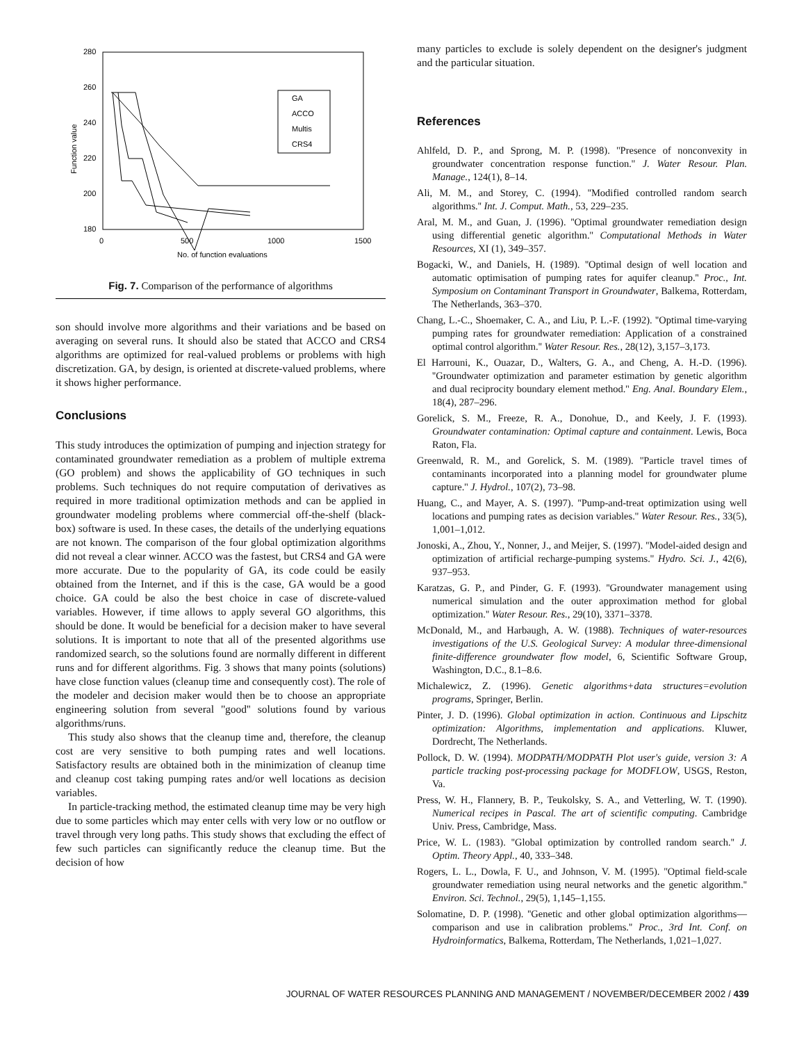280
260
240
220
200
180
0
500
1000
1500
No. of function evaluations
Function value
GA
ACCO
Multis
CRS4
Fig. 7. Comparison of the performance of algorithms
son should involve more algorithms and their variations and be based on averaging on several runs. It should also be stated that ACCO and CRS4 algorithms are optimized for real-valued problems or problems with high discretization. GA, by design, is oriented at discrete-valued problems, where it shows higher performance.
Conclusions
This study introduces the optimization of pumping and injection strategy for contaminated groundwater remediation as a problem of multiple extrema (GO problem) and shows the applicability of GO techniques in such problems. Such techniques do not require computation of derivatives as required in more traditional optimization methods and can be applied in groundwater modeling problems where commercial off-the-shelf (black-box) software is used. In these cases, the details of the underlying equations are not known. The comparison of the four global optimization algorithms did not reveal a clear winner. ACCO was the fastest, but CRS4 and GA were more accurate. Due to the popularity of GA, its code could be easily obtained from the Internet, and if this is the case, GA would be a good choice. GA could be also the best choice in case of discrete-valued variables. However, if time allows to apply several GO algorithms, this should be done. It would be beneficial for a decision maker to have several solutions. It is important to note that all of the presented algorithms use randomized search, so the solutions found are normally different in different runs and for different algorithms. Fig. 3 shows that many points (solutions) have close function values (cleanup time and consequently cost). The role of the modeler and decision maker would then be to choose an appropriate engineering solution from several ''good'' solutions found by various algorithms/runs.
This study also shows that the cleanup time and, therefore, the cleanup cost are very sensitive to both pumping rates and well locations. Satisfactory results are obtained both in the minimization of cleanup time and cleanup cost taking pumping rates and/or well locations as decision variables.
In particle-tracking method, the estimated cleanup time may be very high due to some particles which may enter cells with very low or no outflow or travel through very long paths. This study shows that excluding the effect of few such particles can significantly reduce the cleanup time. But the decision of how
many particles to exclude is solely dependent on the designer's judgment and the particular situation.
References
Ahlfeld, D. P., and Sprong, M. P. (1998). ''Presence of nonconvexity in groundwater concentration response function.'' J. Water Resour. Plan. Manage., 124(1), 8–14.
Ali, M. M., and Storey, C. (1994). ''Modified controlled random search algorithms.'' Int. J. Comput. Math., 53, 229–235.
Aral, M. M., and Guan, J. (1996). ''Optimal groundwater remediation design using differential genetic algorithm.'' Computational Methods in Water Resources, XI (1), 349–357.
Bogacki, W., and Daniels, H. (1989). ''Optimal design of well location and automatic optimisation of pumping rates for aquifer cleanup.'' Proc., Int. Symposium on Contaminant Transport in Groundwater, Balkema, Rotterdam, The Netherlands, 363–370.
Chang, L.-C., Shoemaker, C. A., and Liu, P. L.-F. (1992). ''Optimal time-varying pumping rates for groundwater remediation: Application of a constrained optimal control algorithm.'' Water Resour. Res., 28(12), 3,157–3,173.
El Harrouni, K., Ouazar, D., Walters, G. A., and Cheng, A. H.-D. (1996). ''Groundwater optimization and parameter estimation by genetic algorithm and dual reciprocity boundary element method.'' Eng. Anal. Boundary Elem., 18(4), 287–296.
Gorelick, S. M., Freeze, R. A., Donohue, D., and Keely, J. F. (1993). Groundwater contamination: Optimal capture and containment. Lewis, Boca Raton, Fla.
Greenwald, R. M., and Gorelick, S. M. (1989). ''Particle travel times of contaminants incorporated into a planning model for groundwater plume capture.'' J. Hydrol., 107(2), 73–98.
Huang, C., and Mayer, A. S. (1997). ''Pump-and-treat optimization using well locations and pumping rates as decision variables.'' Water Resour. Res., 33(5), 1,001–1,012.
Jonoski, A., Zhou, Y., Nonner, J., and Meijer, S. (1997). ''Model-aided design and optimization of artificial recharge-pumping systems.'' Hydro. Sci. J., 42(6), 937–953.
Karatzas, G. P., and Pinder, G. F. (1993). ''Groundwater management using numerical simulation and the outer approximation method for global optimization.'' Water Resour. Res., 29(10), 3371–3378.
McDonald, M., and Harbaugh, A. W. (1988). Techniques of water-resources investigations of the U.S. Geological Survey: A modular three-dimensional finite-difference groundwater flow model, 6, Scientific Software Group, Washington, D.C., 8.1–8.6.
Michalewicz, Z. (1996). Genetic algorithms+data structures=evolution programs, Springer, Berlin.
Pinter, J. D. (1996). Global optimization in action. Continuous and Lipschitz optimization: Algorithms, implementation and applications. Kluwer, Dordrecht, The Netherlands.
Pollock, D. W. (1994). MODPATH/MODPATH Plot user's guide, version 3: A particle tracking post-processing package for MODFLOW, USGS, Reston, Va.
Press, W. H., Flannery, B. P., Teukolsky, S. A., and Vetterling, W. T. (1990). Numerical recipes in Pascal. The art of scientific computing. Cambridge Univ. Press, Cambridge, Mass.
Price, W. L. (1983). ''Global optimization by controlled random search.'' J. Optim. Theory Appl., 40, 333–348.
Rogers, L. L., Dowla, F. U., and Johnson, V. M. (1995). ''Optimal field-scale groundwater remediation using neural networks and the genetic algorithm.'' Environ. Sci. Technol., 29(5), 1,145–1,155.
Solomatine, D. P. (1998). ''Genetic and other global optimization algorithms—comparison and use in calibration problems.'' Proc., 3rd Int. Conf. on Hydroinformatics, Balkema, Rotterdam, The Netherlands, 1,021–1,027.
JOURNAL OF WATER RESOURCES PLANNING AND MANAGEMENT / NOVEMBER/DECEMBER 2002 / 439